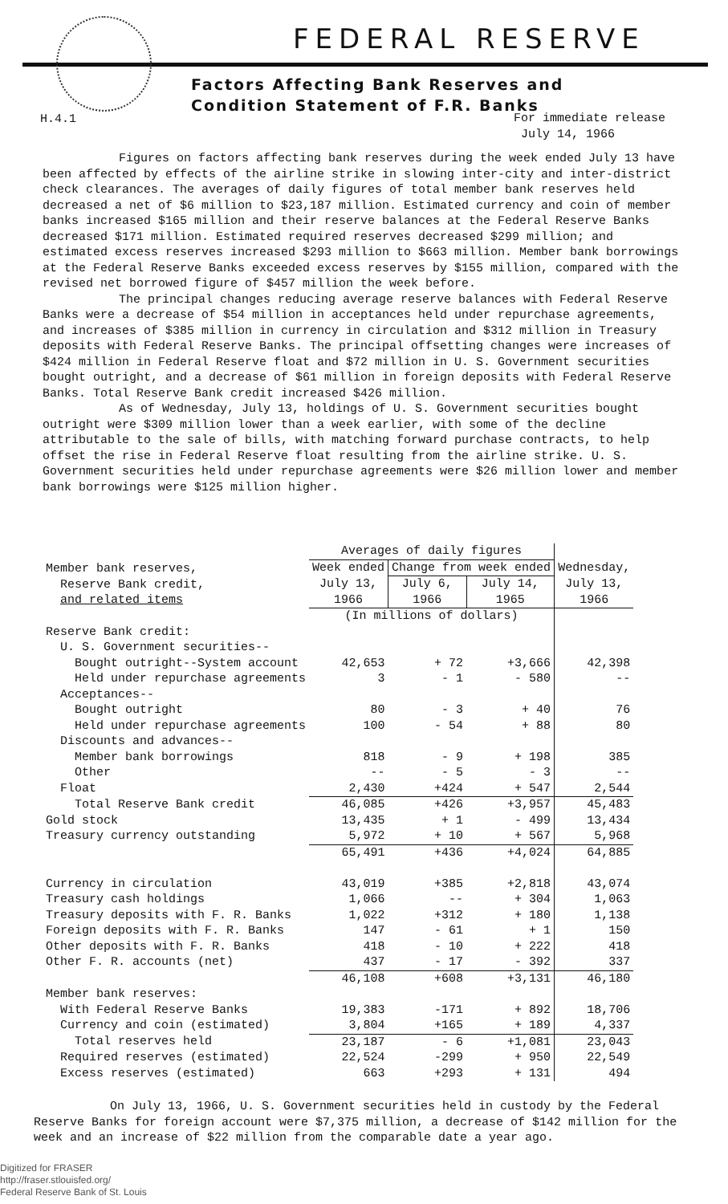FEDERAL RESERVE
Factors Affecting Bank Reserves and
Condition Statement of F.R. Banks
H.4.1
For immediate release
July 14, 1966
Figures on factors affecting bank reserves during the week ended July 13 have been affected by effects of the airline strike in slowing inter-city and inter-district check clearances. The averages of daily figures of total member bank reserves held decreased a net of $6 million to $23,187 million. Estimated currency and coin of member banks increased $165 million and their reserve balances at the Federal Reserve Banks decreased $171 million. Estimated required reserves decreased $299 million; and estimated excess reserves increased $293 million to $663 million. Member bank borrowings at the Federal Reserve Banks exceeded excess reserves by $155 million, compared with the revised net borrowed figure of $457 million the week before.
The principal changes reducing average reserve balances with Federal Reserve Banks were a decrease of $54 million in acceptances held under repurchase agreements, and increases of $385 million in currency in circulation and $312 million in Treasury deposits with Federal Reserve Banks. The principal offsetting changes were increases of $424 million in Federal Reserve float and $72 million in U. S. Government securities bought outright, and a decrease of $61 million in foreign deposits with Federal Reserve Banks. Total Reserve Bank credit increased $426 million.
As of Wednesday, July 13, holdings of U. S. Government securities bought outright were $309 million lower than a week earlier, with some of the decline attributable to the sale of bills, with matching forward purchase contracts, to help offset the rise in Federal Reserve float resulting from the airline strike. U. S. Government securities held under repurchase agreements were $26 million lower and member bank borrowings were $125 million higher.
| | Averages of daily figures | | | |
| --- | --- | --- | --- | --- |
| Member bank reserves, Reserve Bank credit, and related items | Week ended | Change from week ended | | Wednesday, |
| | July 13, | July 6, | July 14, | July 13, |
| | 1966 | 1966 | 1965 | 1966 |
| | (In millions of dollars) | | | |
| Reserve Bank credit: | | | | |
| U. S. Government securities-- | | | | |
| Bought outright--System account | 42,653 | + 72 | +3,666 | 42,398 |
| Held under repurchase agreements | 3 | - 1 | - 580 | -- |
| Acceptances-- | | | | |
| Bought outright | 80 | - 3 | + 40 | 76 |
| Held under repurchase agreements | 100 | - 54 | + 88 | 80 |
| Discounts and advances-- | | | | |
| Member bank borrowings | 818 | - 9 | + 198 | 385 |
| Other | -- | - 5 | - 3 | -- |
| Float | 2,430 | +424 | + 547 | 2,544 |
| Total Reserve Bank credit | 46,085 | +426 | +3,957 | 45,483 |
| Gold stock | 13,435 | + 1 | - 499 | 13,434 |
| Treasury currency outstanding | 5,972 | + 10 | + 567 | 5,968 |
| | 65,491 | +436 | +4,024 | 64,885 |
| Currency in circulation | 43,019 | +385 | +2,818 | 43,074 |
| Treasury cash holdings | 1,066 | -- | + 304 | 1,063 |
| Treasury deposits with F. R. Banks | 1,022 | +312 | + 180 | 1,138 |
| Foreign deposits with F. R. Banks | 147 | - 61 | + 1 | 150 |
| Other deposits with F. R. Banks | 418 | - 10 | + 222 | 418 |
| Other F. R. accounts (net) | 437 | - 17 | - 392 | 337 |
| | 46,108 | +608 | +3,131 | 46,180 |
| Member bank reserves: | | | | |
| With Federal Reserve Banks | 19,383 | -171 | + 892 | 18,706 |
| Currency and coin (estimated) | 3,804 | +165 | + 189 | 4,337 |
| Total reserves held | 23,187 | - 6 | +1,081 | 23,043 |
| Required reserves (estimated) | 22,524 | -299 | + 950 | 22,549 |
| Excess reserves (estimated) | 663 | +293 | + 131 | 494 |
On July 13, 1966, U. S. Government securities held in custody by the Federal Reserve Banks for foreign account were $7,375 million, a decrease of $142 million for the week and an increase of $22 million from the comparable date a year ago.
Digitized for FRASER
http://fraser.stlouisfed.org/
Federal Reserve Bank of St. Louis